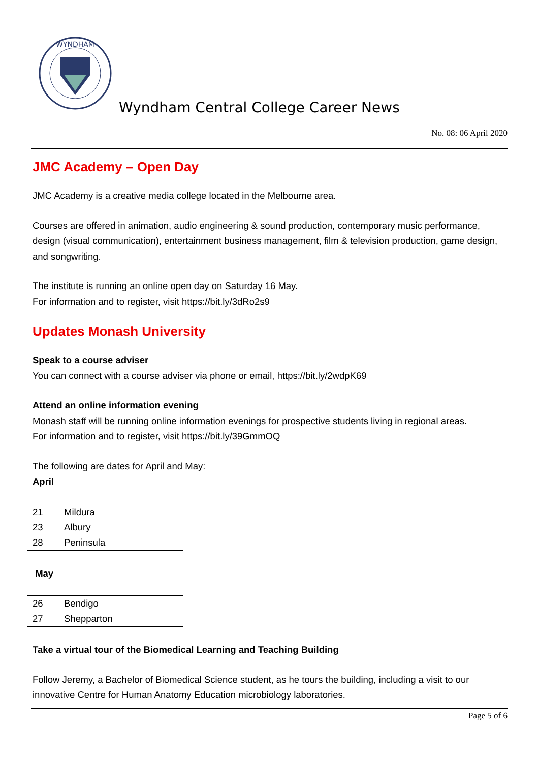WYNDHAM
Wyndham Central College Career News
No. 08: 06 April 2020
JMC Academy – Open Day
JMC Academy is a creative media college located in the Melbourne area.
Courses are offered in animation, audio engineering & sound production, contemporary music performance, design (visual communication), entertainment business management, film & television production, game design, and songwriting.
The institute is running an online open day on Saturday 16 May.
For information and to register, visit https://bit.ly/3dRo2s9
Updates Monash University
Speak to a course adviser
You can connect with a course adviser via phone or email, https://bit.ly/2wdpK69
Attend an online information evening
Monash staff will be running online information evenings for prospective students living in regional areas.
For information and to register, visit https://bit.ly/39GmmOQ
The following are dates for April and May:
April
| 21 | Mildura |
| 23 | Albury |
| 28 | Peninsula |
May
| 26 | Bendigo |
| 27 | Shepparton |
Take a virtual tour of the Biomedical Learning and Teaching Building
Follow Jeremy, a Bachelor of Biomedical Science student, as he tours the building, including a visit to our innovative Centre for Human Anatomy Education microbiology laboratories.
Page 5 of 6